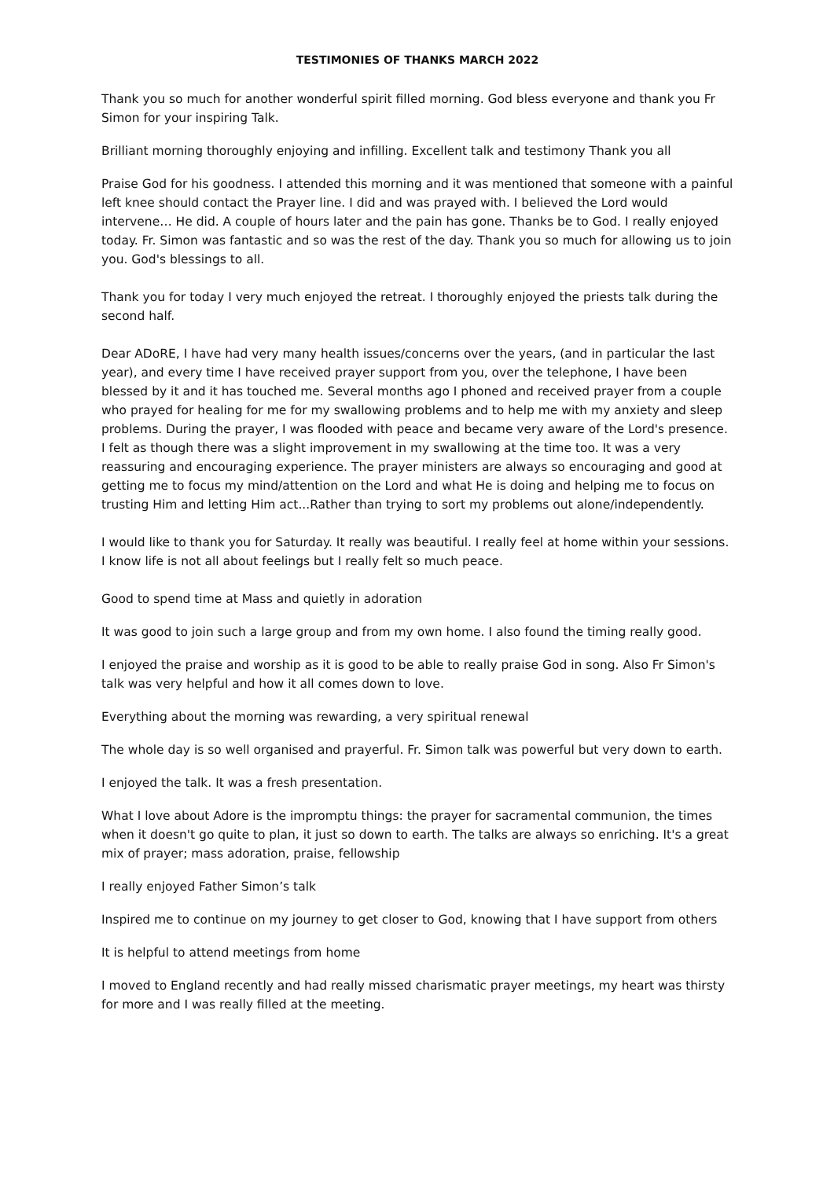TESTIMONIES OF THANKS MARCH 2022
Thank you so much for another wonderful spirit filled morning. God bless everyone and thank you Fr Simon for your inspiring Talk.
Brilliant morning thoroughly enjoying and infilling. Excellent talk and testimony Thank you all
Praise God for his goodness. I attended this morning and it was mentioned that someone with a painful left knee should contact the Prayer line. I did and was prayed with. I believed the Lord would intervene… He did. A couple of hours later and the pain has gone. Thanks be to God. I really enjoyed today. Fr. Simon was fantastic and so was the rest of the day. Thank you so much for allowing us to join you. God's blessings to all.
Thank you for today I very much enjoyed the retreat. I thoroughly enjoyed the priests talk during the second half.
Dear ADoRE, I have had very many health issues/concerns over the years, (and in particular the last year), and every time I have received prayer support from you, over the telephone, I have been blessed by it and it has touched me. Several months ago I phoned and received prayer from a couple who prayed for healing for me for my swallowing problems and to help me with my anxiety and sleep problems. During the prayer, I was flooded with peace and became very aware of the Lord's presence. I felt as though there was a slight improvement in my swallowing at the time too. It was a very reassuring and encouraging experience. The prayer ministers are always so encouraging and good at getting me to focus my mind/attention on the Lord and what He is doing and helping me to focus on trusting Him and letting Him act...Rather than trying to sort my problems out alone/independently.
I would like to thank you for Saturday. It really was beautiful. I really feel at home within your sessions. I know life is not all about feelings but I really felt so much peace.
Good to spend time at Mass and quietly in adoration
It was good to join such a large group and from my own home. I also found the timing really good.
I enjoyed the praise and worship as it is good to be able to really praise God in song. Also Fr Simon's talk was very helpful and how it all comes down to love.
Everything about the morning was rewarding, a very spiritual renewal
The whole day is so well organised and prayerful. Fr. Simon talk was powerful but very down to earth.
I enjoyed the talk. It was a fresh presentation.
What I love about Adore is the impromptu things: the prayer for sacramental communion, the times when it doesn't go quite to plan, it just so down to earth. The talks are always so enriching. It's a great mix of prayer; mass adoration, praise, fellowship
I really enjoyed Father Simon’s talk
Inspired me to continue on my journey to get closer to God, knowing that I have support from others
It is helpful to attend meetings from home
I moved to England recently and had really missed charismatic prayer meetings, my heart was thirsty for more and I was really filled at the meeting.